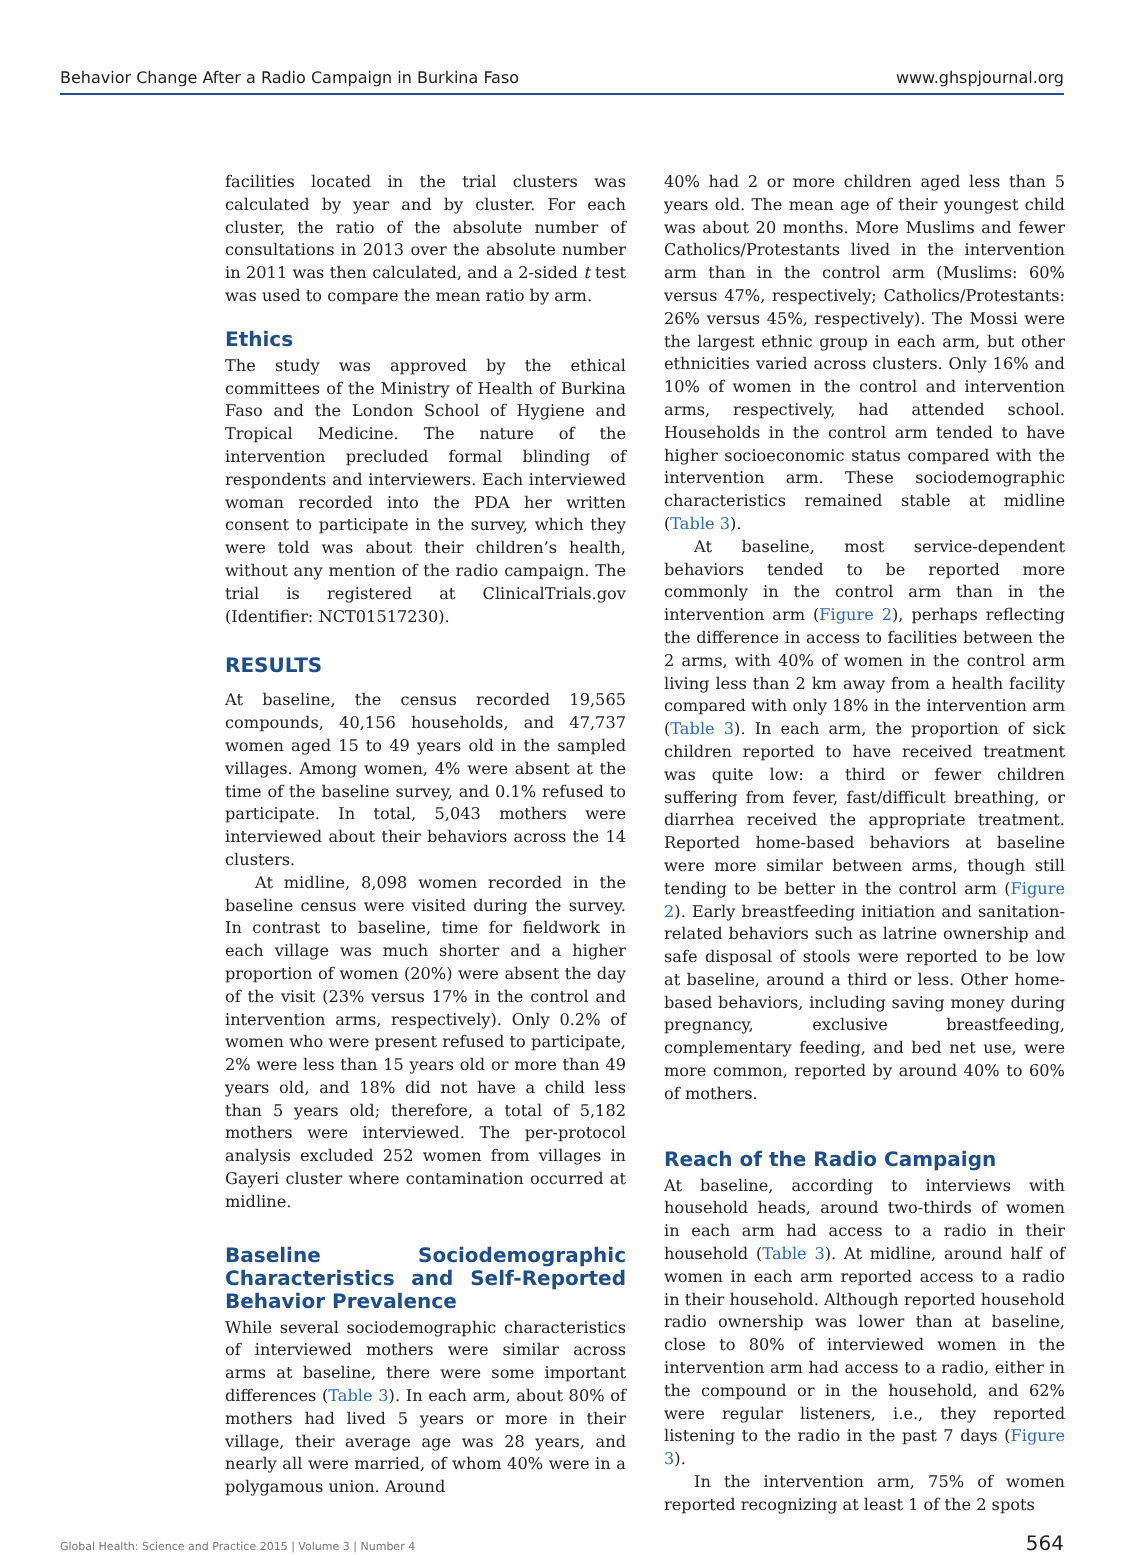Behavior Change After a Radio Campaign in Burkina Faso www.ghspjournal.org
facilities located in the trial clusters was calculated by year and by cluster. For each cluster, the ratio of the absolute number of consultations in 2013 over the absolute number in 2011 was then calculated, and a 2-sided t test was used to compare the mean ratio by arm.
Ethics
The study was approved by the ethical committees of the Ministry of Health of Burkina Faso and the London School of Hygiene and Tropical Medicine. The nature of the intervention precluded formal blinding of respondents and interviewers. Each interviewed woman recorded into the PDA her written consent to participate in the survey, which they were told was about their children’s health, without any mention of the radio campaign. The trial is registered at ClinicalTrials.gov (Identifier: NCT01517230).
RESULTS
At baseline, the census recorded 19,565 compounds, 40,156 households, and 47,737 women aged 15 to 49 years old in the sampled villages. Among women, 4% were absent at the time of the baseline survey, and 0.1% refused to participate. In total, 5,043 mothers were interviewed about their behaviors across the 14 clusters.
At midline, 8,098 women recorded in the baseline census were visited during the survey. In contrast to baseline, time for fieldwork in each village was much shorter and a higher proportion of women (20%) were absent the day of the visit (23% versus 17% in the control and intervention arms, respectively). Only 0.2% of women who were present refused to participate, 2% were less than 15 years old or more than 49 years old, and 18% did not have a child less than 5 years old; therefore, a total of 5,182 mothers were interviewed. The per-protocol analysis excluded 252 women from villages in Gayeri cluster where contamination occurred at midline.
Baseline Sociodemographic Characteristics and Self-Reported Behavior Prevalence
While several sociodemographic characteristics of interviewed mothers were similar across arms at baseline, there were some important differences (Table 3). In each arm, about 80% of mothers had lived 5 years or more in their village, their average age was 28 years, and nearly all were married, of whom 40% were in a polygamous union. Around
40% had 2 or more children aged less than 5 years old. The mean age of their youngest child was about 20 months. More Muslims and fewer Catholics/Protestants lived in the intervention arm than in the control arm (Muslims: 60% versus 47%, respectively; Catholics/Protestants: 26% versus 45%, respectively). The Mossi were the largest ethnic group in each arm, but other ethnicities varied across clusters. Only 16% and 10% of women in the control and intervention arms, respectively, had attended school. Households in the control arm tended to have higher socioeconomic status compared with the intervention arm. These sociodemographic characteristics remained stable at midline (Table 3).
At baseline, most service-dependent behaviors tended to be reported more commonly in the control arm than in the intervention arm (Figure 2), perhaps reflecting the difference in access to facilities between the 2 arms, with 40% of women in the control arm living less than 2 km away from a health facility compared with only 18% in the intervention arm (Table 3). In each arm, the proportion of sick children reported to have received treatment was quite low: a third or fewer children suffering from fever, fast/difficult breathing, or diarrhea received the appropriate treatment. Reported home-based behaviors at baseline were more similar between arms, though still tending to be better in the control arm (Figure 2). Early breastfeeding initiation and sanitation-related behaviors such as latrine ownership and safe disposal of stools were reported to be low at baseline, around a third or less. Other home-based behaviors, including saving money during pregnancy, exclusive breastfeeding, complementary feeding, and bed net use, were more common, reported by around 40% to 60% of mothers.
Reach of the Radio Campaign
At baseline, according to interviews with household heads, around two-thirds of women in each arm had access to a radio in their household (Table 3). At midline, around half of women in each arm reported access to a radio in their household. Although reported household radio ownership was lower than at baseline, close to 80% of interviewed women in the intervention arm had access to a radio, either in the compound or in the household, and 62% were regular listeners, i.e., they reported listening to the radio in the past 7 days (Figure 3).
In the intervention arm, 75% of women reported recognizing at least 1 of the 2 spots
Global Health: Science and Practice 2015 | Volume 3 | Number 4 564